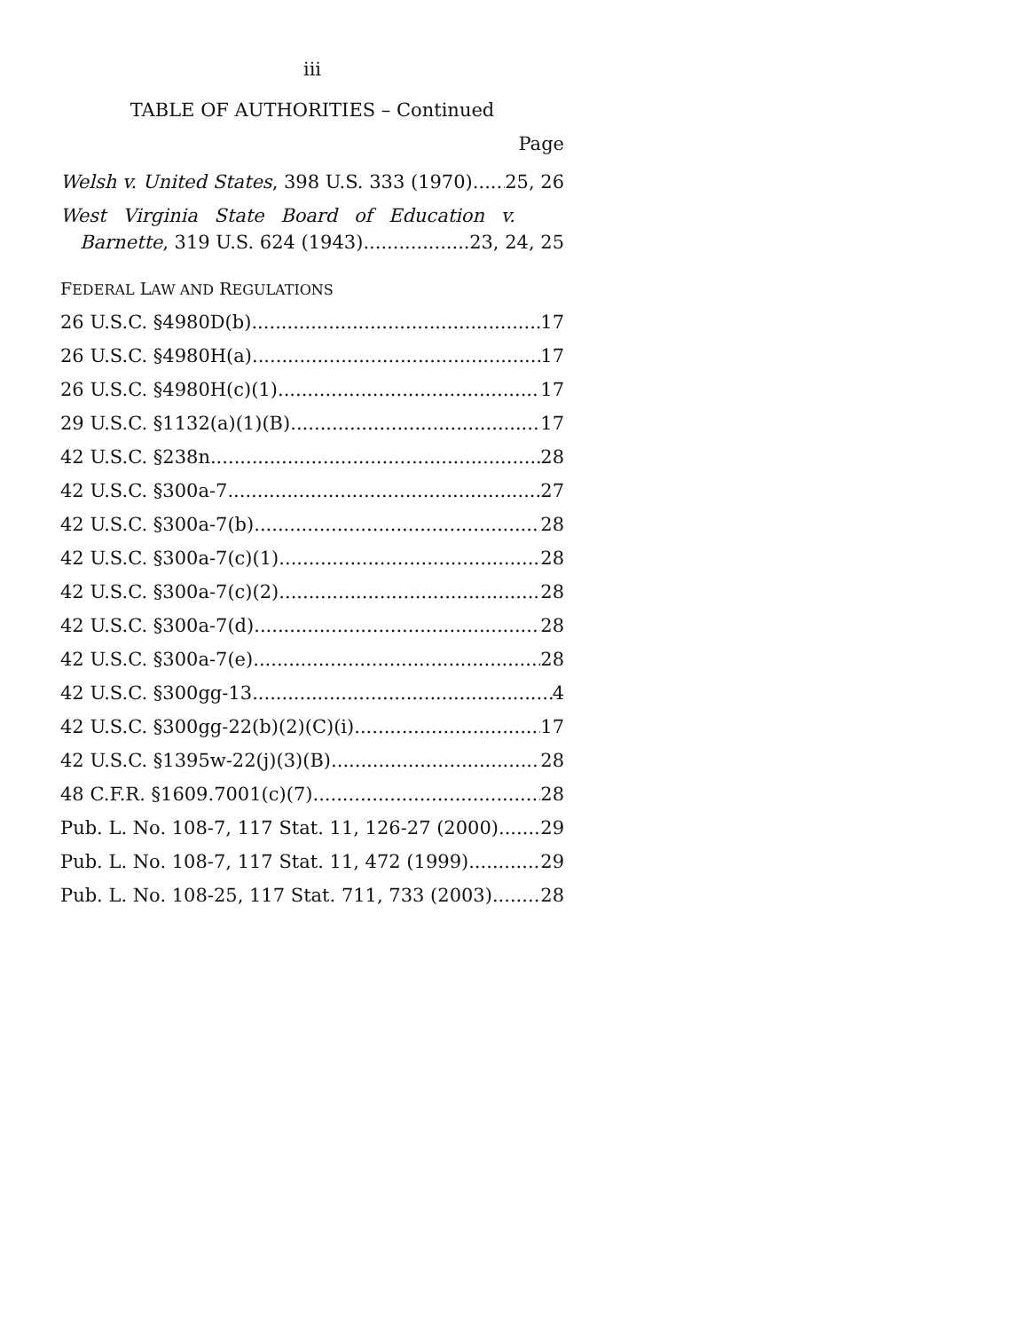iii
TABLE OF AUTHORITIES – Continued
Page
Welsh v. United States, 398 U.S. 333 (1970) 25, 26
West Virginia State Board of Education v.
Barnette, 319 U.S. 624 (1943) 23, 24, 25
FEDERAL LAW AND REGULATIONS
26 U.S.C. §4980D(b) 17
26 U.S.C. §4980H(a) 17
26 U.S.C. §4980H(c)(1) 17
29 U.S.C. §1132(a)(1)(B) 17
42 U.S.C. §238n 28
42 U.S.C. §300a-7 27
42 U.S.C. §300a-7(b) 28
42 U.S.C. §300a-7(c)(1) 28
42 U.S.C. §300a-7(c)(2) 28
42 U.S.C. §300a-7(d) 28
42 U.S.C. §300a-7(e) 28
42 U.S.C. §300gg-13 4
42 U.S.C. §300gg-22(b)(2)(C)(i) 17
42 U.S.C. §1395w-22(j)(3)(B) 28
48 C.F.R. §1609.7001(c)(7) 28
Pub. L. No. 108-7, 117 Stat. 11, 126-27 (2000) 29
Pub. L. No. 108-7, 117 Stat. 11, 472 (1999) 29
Pub. L. No. 108-25, 117 Stat. 711, 733 (2003) 28